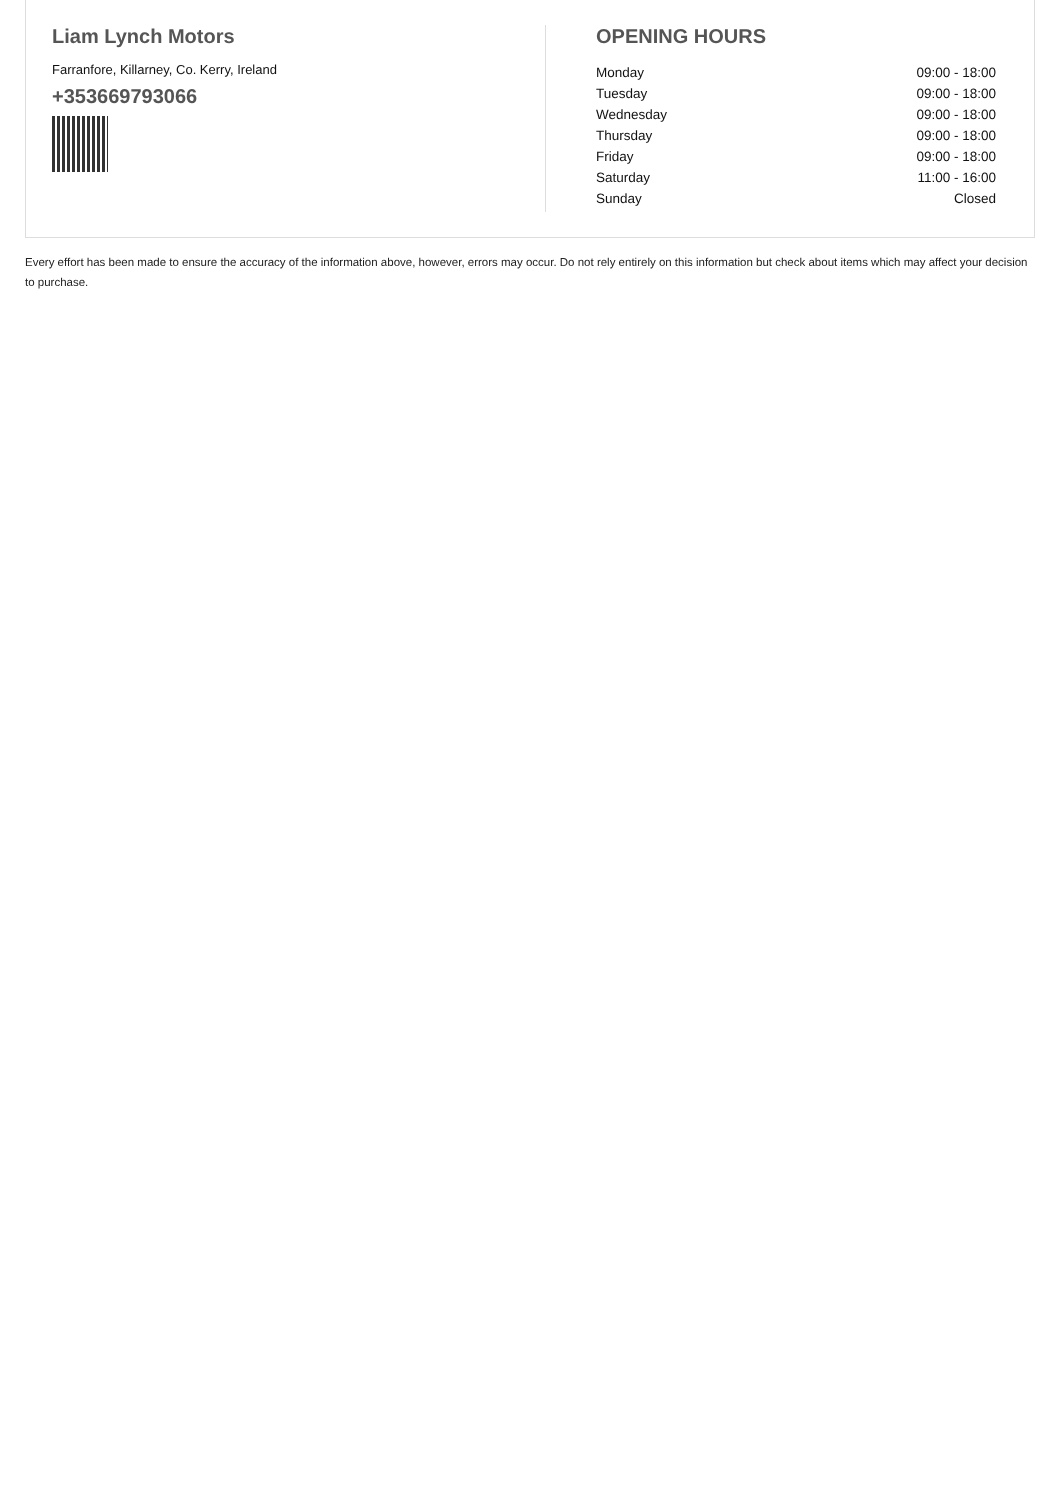Liam Lynch Motors
Farranfore, Killarney, Co. Kerry, Ireland
+353669793066
OPENING HOURS
| Monday | 09:00 - 18:00 |
| Tuesday | 09:00 - 18:00 |
| Wednesday | 09:00 - 18:00 |
| Thursday | 09:00 - 18:00 |
| Friday | 09:00 - 18:00 |
| Saturday | 11:00 - 16:00 |
| Sunday | Closed |
Every effort has been made to ensure the accuracy of the information above, however, errors may occur. Do not rely entirely on this information but check about items which may affect your decision to purchase.